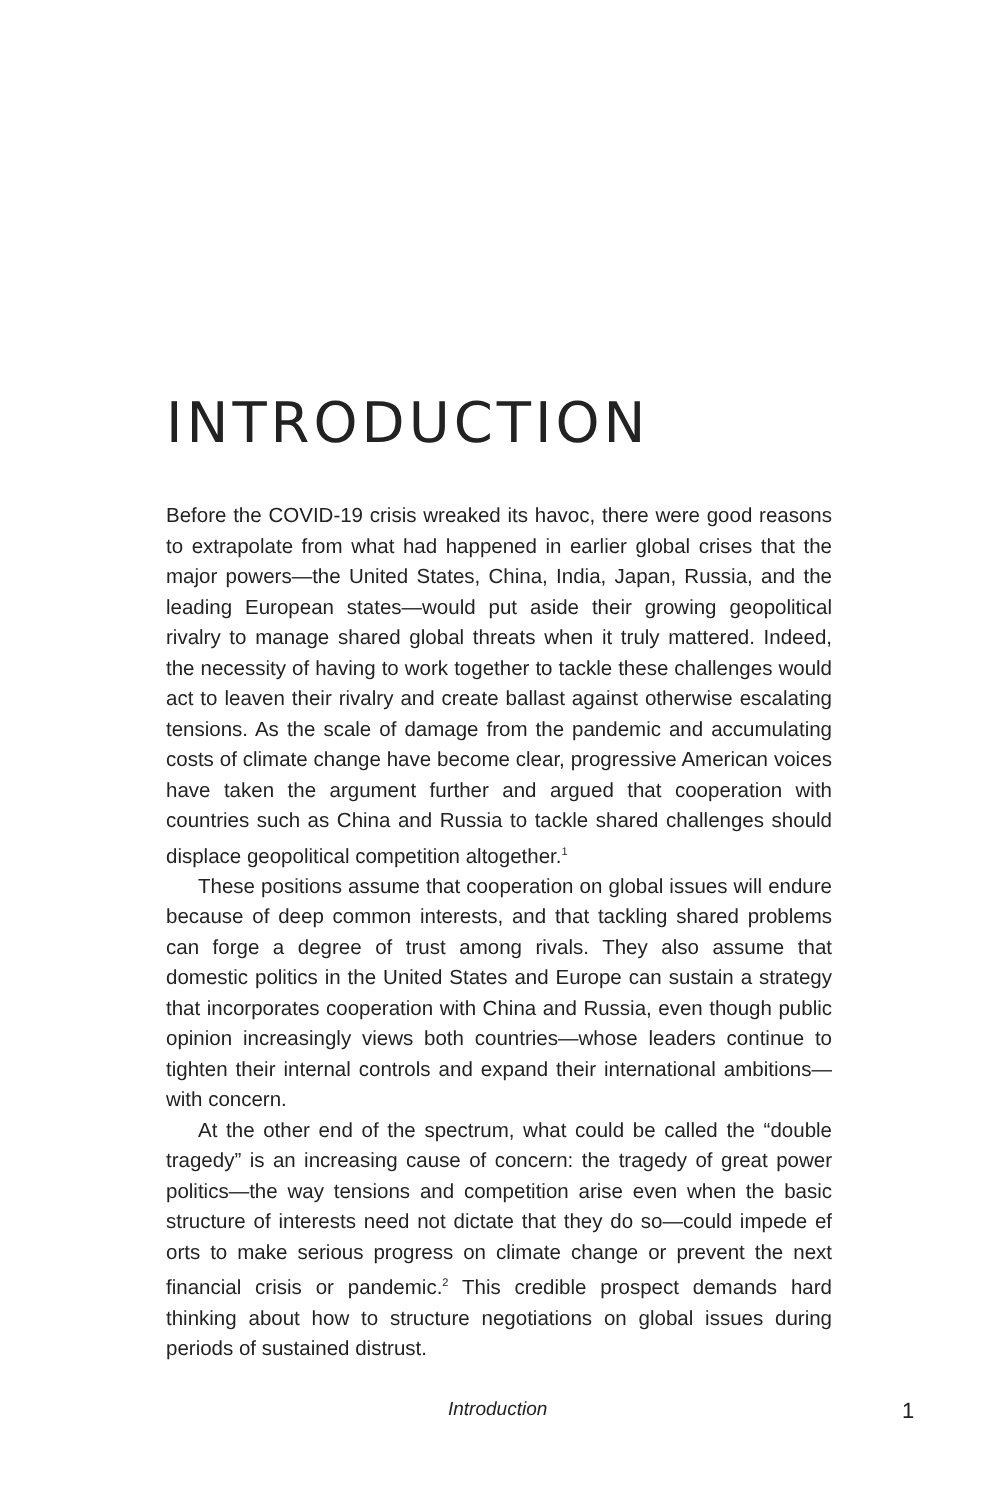INTRODUCTION
Before the COVID-19 crisis wreaked its havoc, there were good reasons to extrapolate from what had happened in earlier global crises that the major powers—the United States, China, India, Japan, Russia, and the leading European states—would put aside their growing geopolitical rivalry to manage shared global threats when it truly mattered. Indeed, the necessity of having to work together to tackle these challenges would act to leaven their rivalry and create ballast against otherwise escalating tensions. As the scale of damage from the pandemic and accumulating costs of climate change have become clear, progressive American voices have taken the argument further and argued that cooperation with countries such as China and Russia to tackle shared challenges should displace geopolitical competition altogether.<sup>1</sup>
These positions assume that cooperation on global issues will endure because of deep common interests, and that tackling shared problems can forge a degree of trust among rivals. They also assume that domestic politics in the United States and Europe can sustain a strategy that incorporates cooperation with China and Russia, even though public opinion increasingly views both countries—whose leaders continue to tighten their internal controls and expand their international ambitions—with concern.
At the other end of the spectrum, what could be called the “double tragedy” is an increasing cause of concern: the tragedy of great power politics—the way tensions and competition arise even when the basic structure of interests need not dictate that they do so—could impede ef orts to make serious progress on climate change or prevent the next financial crisis or pandemic.<sup>2</sup> This credible prospect demands hard thinking about how to structure negotiations on global issues during periods of sustained distrust.
Introduction 1